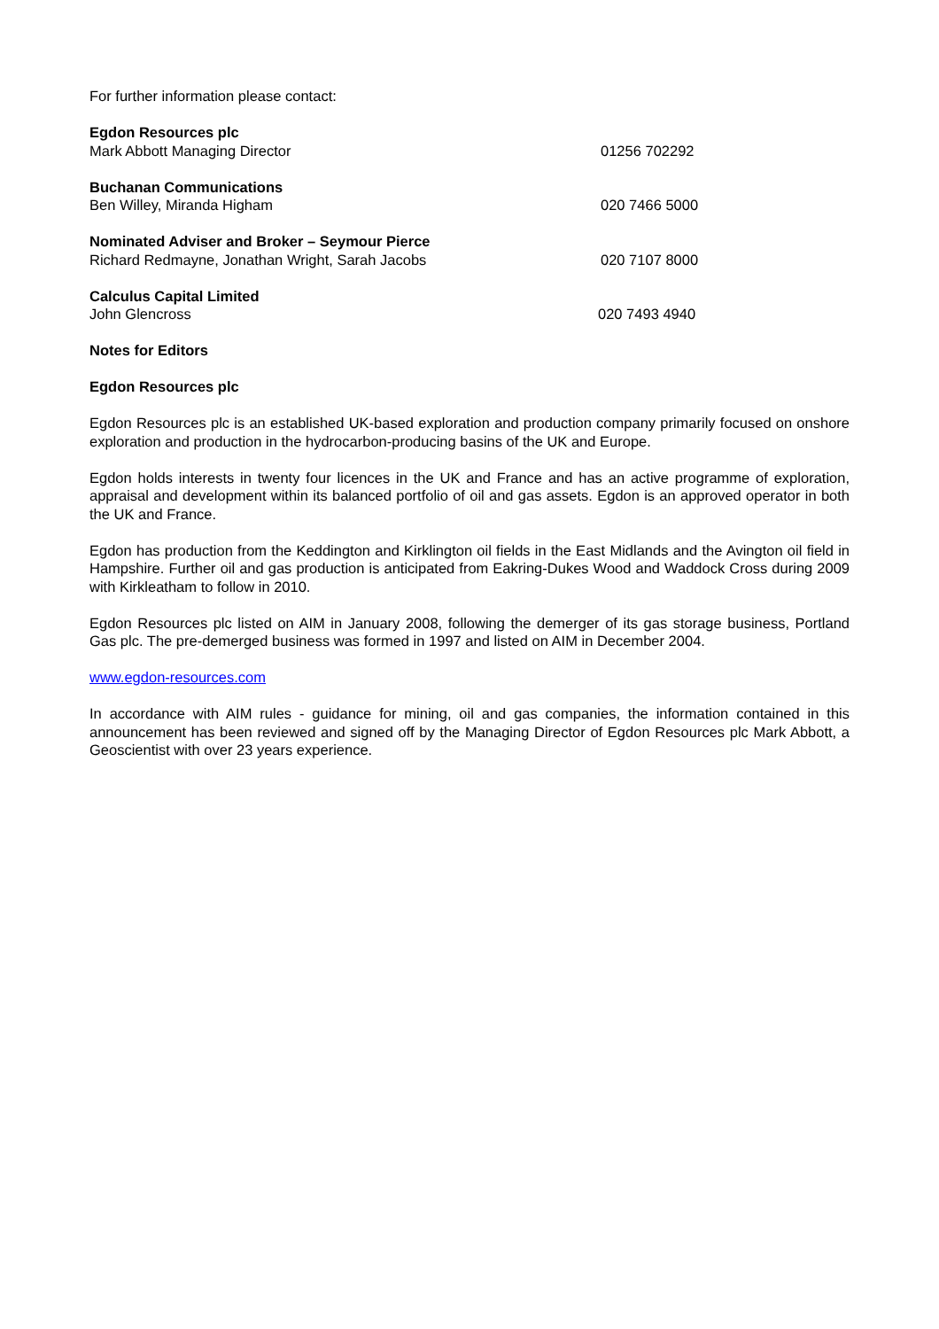For further information please contact:
Egdon Resources plc
Mark Abbott Managing Director 01256 702292
Buchanan Communications
Ben Willey, Miranda Higham 020 7466 5000
Nominated Adviser and Broker – Seymour Pierce
Richard Redmayne, Jonathan Wright, Sarah Jacobs 020 7107 8000
Calculus Capital Limited
John Glencross 020 7493 4940
Notes for Editors
Egdon Resources plc
Egdon Resources plc is an established UK-based exploration and production company primarily focused on onshore exploration and production in the hydrocarbon-producing basins of the UK and Europe.
Egdon holds interests in twenty four licences in the UK and France and has an active programme of exploration, appraisal and development within its balanced portfolio of oil and gas assets. Egdon is an approved operator in both the UK and France.
Egdon has production from the Keddington and Kirklington oil fields in the East Midlands and the Avington oil field in Hampshire. Further oil and gas production is anticipated from Eakring-Dukes Wood and Waddock Cross during 2009 with Kirkleatham to follow in 2010.
Egdon Resources plc listed on AIM in January 2008, following the demerger of its gas storage business, Portland Gas plc. The pre-demerged business was formed in 1997 and listed on AIM in December 2004.
www.egdon-resources.com
In accordance with AIM rules - guidance for mining, oil and gas companies, the information contained in this announcement has been reviewed and signed off by the Managing Director of Egdon Resources plc Mark Abbott, a Geoscientist with over 23 years experience.